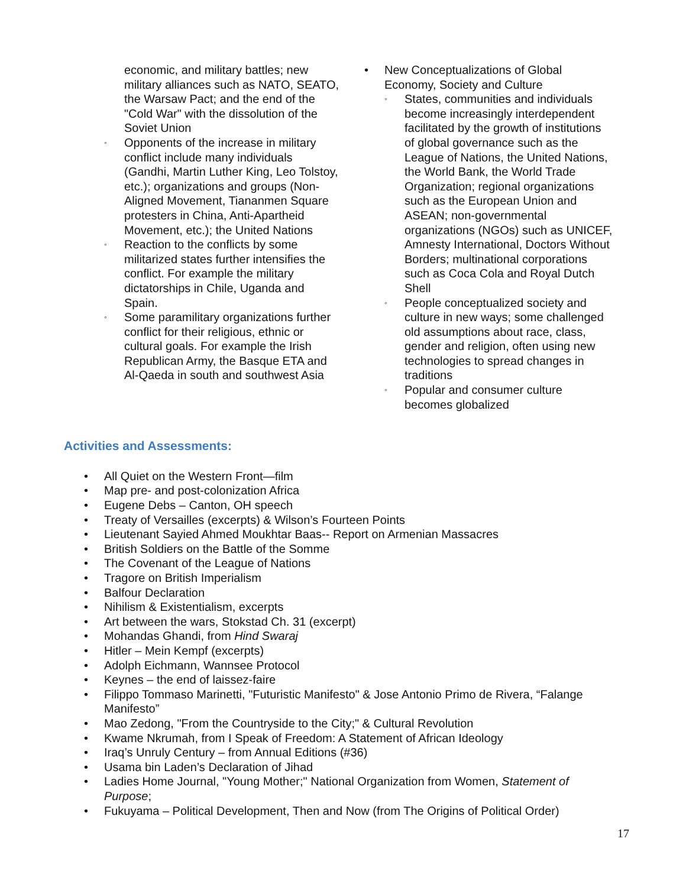economic, and military battles; new military alliances such as NATO, SEATO, the Warsaw Pact; and the end of the "Cold War" with the dissolution of the Soviet Union
◦ Opponents of the increase in military conflict include many individuals (Gandhi, Martin Luther King, Leo Tolstoy, etc.); organizations and groups (Non-Aligned Movement, Tiananmen Square protesters in China, Anti-Apartheid Movement, etc.); the United Nations
◦ Reaction to the conflicts by some militarized states further intensifies the conflict. For example the military dictatorships in Chile, Uganda and Spain.
◦ Some paramilitary organizations further conflict for their religious, ethnic or cultural goals. For example the Irish Republican Army, the Basque ETA and Al-Qaeda in south and southwest Asia
• New Conceptualizations of Global Economy, Society and Culture
◦ States, communities and individuals become increasingly interdependent facilitated by the growth of institutions of global governance such as the League of Nations, the United Nations, the World Bank, the World Trade Organization; regional organizations such as the European Union and ASEAN; non-governmental organizations (NGOs) such as UNICEF, Amnesty International, Doctors Without Borders; multinational corporations such as Coca Cola and Royal Dutch Shell
◦ People conceptualized society and culture in new ways; some challenged old assumptions about race, class, gender and religion, often using new technologies to spread changes in traditions
◦ Popular and consumer culture becomes globalized
Activities and Assessments:
• All Quiet on the Western Front—film
• Map pre- and post-colonization Africa
• Eugene Debs – Canton, OH speech
• Treaty of Versailles (excerpts) & Wilson’s Fourteen Points
• Lieutenant Sayied Ahmed Moukhtar Baas-- Report on Armenian Massacres
• British Soldiers on the Battle of the Somme
• The Covenant of the League of Nations
• Tragore on British Imperialism
• Balfour Declaration
• Nihilism & Existentialism, excerpts
• Art between the wars, Stokstad Ch. 31 (excerpt)
• Mohandas Ghandi, from Hind Swaraj
• Hitler – Mein Kempf (excerpts)
• Adolph Eichmann, Wannsee Protocol
• Keynes – the end of laissez-faire
• Filippo Tommaso Marinetti, "Futuristic Manifesto" & Jose Antonio Primo de Rivera, “Falange Manifesto”
• Mao Zedong, "From the Countryside to the City;" & Cultural Revolution
• Kwame Nkrumah, from I Speak of Freedom: A Statement of African Ideology
• Iraq’s Unruly Century – from Annual Editions (#36)
• Usama bin Laden’s Declaration of Jihad
• Ladies Home Journal, "Young Mother;" National Organization from Women, Statement of Purpose;
• Fukuyama – Political Development, Then and Now (from The Origins of Political Order)
17